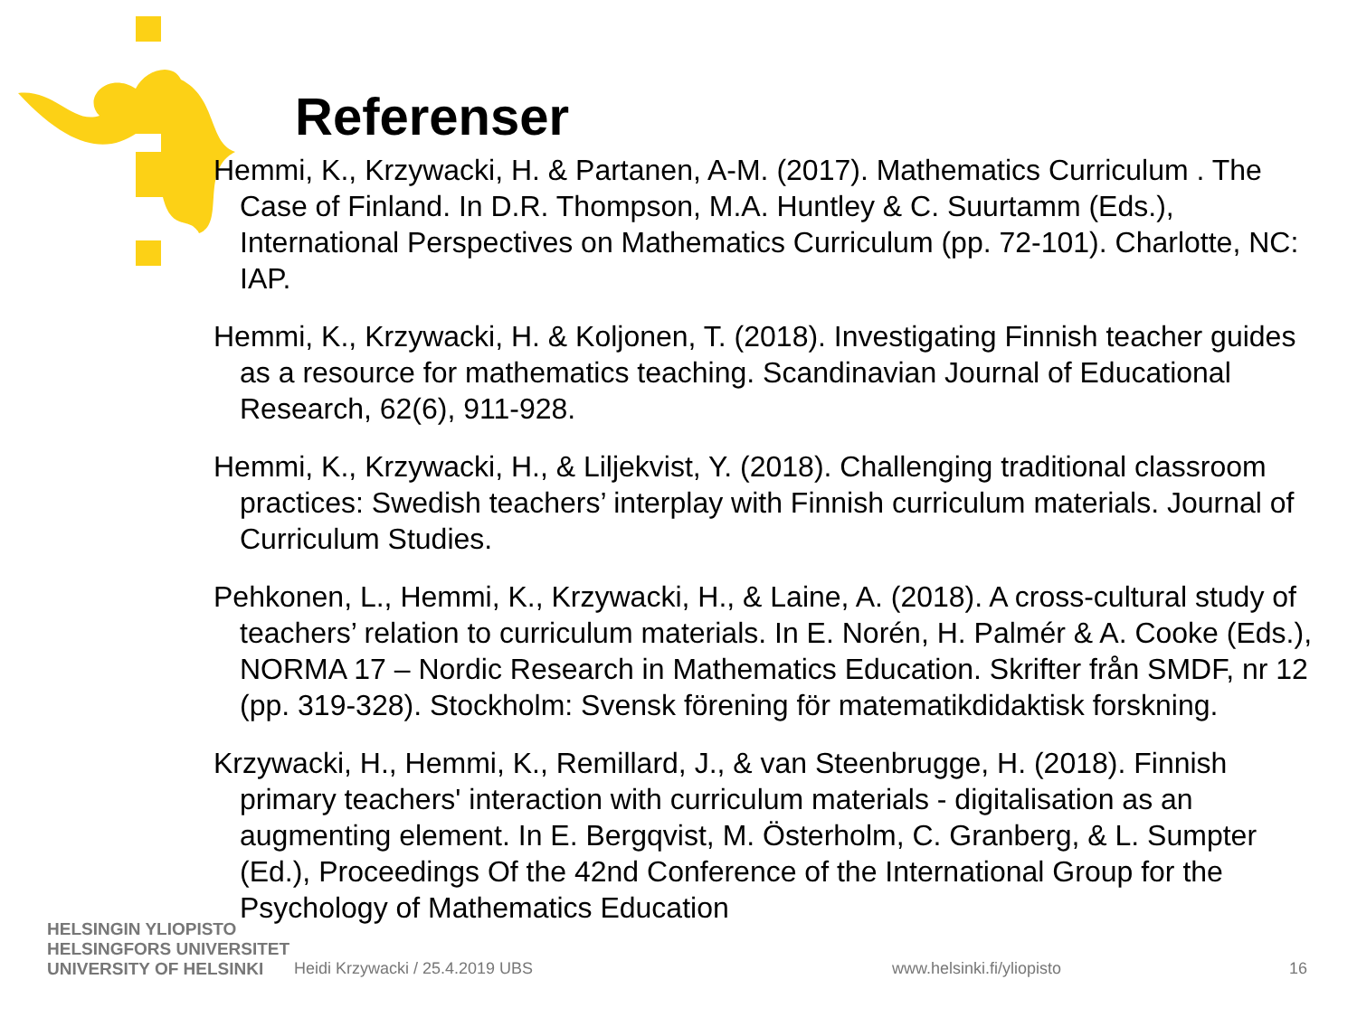Referenser
Hemmi, K., Krzywacki, H. & Partanen, A-M. (2017). Mathematics Curriculum . The Case of Finland. In D.R. Thompson, M.A. Huntley & C. Suurtamm (Eds.), International Perspectives on Mathematics Curriculum (pp. 72-101). Charlotte, NC: IAP.
Hemmi, K., Krzywacki, H. & Koljonen, T. (2018). Investigating Finnish teacher guides as a resource for mathematics teaching. Scandinavian Journal of Educational Research, 62(6), 911-928.
Hemmi, K., Krzywacki, H., & Liljekvist, Y. (2018). Challenging traditional classroom practices: Swedish teachers’ interplay with Finnish curriculum materials. Journal of Curriculum Studies.
Pehkonen, L., Hemmi, K., Krzywacki, H., & Laine, A. (2018). A cross-cultural study of teachers’ relation to curriculum materials. In E. Norén, H. Palmér & A. Cooke (Eds.), NORMA 17 – Nordic Research in Mathematics Education. Skrifter från SMDF, nr 12 (pp. 319-328). Stockholm: Svensk förening för matematikdidaktisk forskning.
Krzywacki, H., Hemmi, K., Remillard, J., & van Steenbrugge, H. (2018). Finnish primary teachers' interaction with curriculum materials - digitalisation as an augmenting element. In E. Bergqvist, M. Österholm, C. Granberg, & L. Sumpter (Ed.), Proceedings Of the 42nd Conference of the International Group for the Psychology of Mathematics Education
HELSINGIN YLIOPISTO
HELSINGFORS UNIVERSITET
UNIVERSITY OF HELSINKI
Heidi Krzywacki / 25.4.2019 UBS
www.helsinki.fi/yliopisto 16